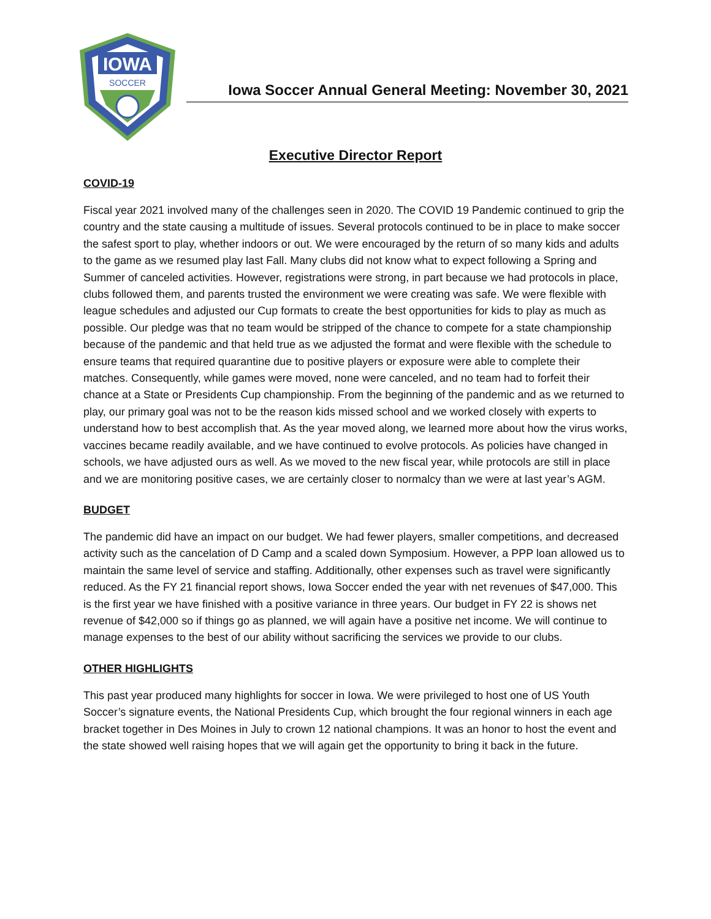IOWA
SOCCER
Iowa Soccer Annual General Meeting: November 30, 2021
Executive Director Report
COVID-19
Fiscal year 2021 involved many of the challenges seen in 2020. The COVID 19 Pandemic continued to grip the country and the state causing a multitude of issues. Several protocols continued to be in place to make soccer the safest sport to play, whether indoors or out. We were encouraged by the return of so many kids and adults to the game as we resumed play last Fall. Many clubs did not know what to expect following a Spring and Summer of canceled activities. However, registrations were strong, in part because we had protocols in place, clubs followed them, and parents trusted the environment we were creating was safe. We were flexible with league schedules and adjusted our Cup formats to create the best opportunities for kids to play as much as possible. Our pledge was that no team would be stripped of the chance to compete for a state championship because of the pandemic and that held true as we adjusted the format and were flexible with the schedule to ensure teams that required quarantine due to positive players or exposure were able to complete their matches. Consequently, while games were moved, none were canceled, and no team had to forfeit their chance at a State or Presidents Cup championship. From the beginning of the pandemic and as we returned to play, our primary goal was not to be the reason kids missed school and we worked closely with experts to understand how to best accomplish that. As the year moved along, we learned more about how the virus works, vaccines became readily available, and we have continued to evolve protocols. As policies have changed in schools, we have adjusted ours as well. As we moved to the new fiscal year, while protocols are still in place and we are monitoring positive cases, we are certainly closer to normalcy than we were at last year’s AGM.
BUDGET
The pandemic did have an impact on our budget. We had fewer players, smaller competitions, and decreased activity such as the cancelation of D Camp and a scaled down Symposium. However, a PPP loan allowed us to maintain the same level of service and staffing. Additionally, other expenses such as travel were significantly reduced. As the FY 21 financial report shows, Iowa Soccer ended the year with net revenues of $47,000. This is the first year we have finished with a positive variance in three years. Our budget in FY 22 is shows net revenue of $42,000 so if things go as planned, we will again have a positive net income. We will continue to manage expenses to the best of our ability without sacrificing the services we provide to our clubs.
OTHER HIGHLIGHTS
This past year produced many highlights for soccer in Iowa. We were privileged to host one of US Youth Soccer’s signature events, the National Presidents Cup, which brought the four regional winners in each age bracket together in Des Moines in July to crown 12 national champions. It was an honor to host the event and the state showed well raising hopes that we will again get the opportunity to bring it back in the future.